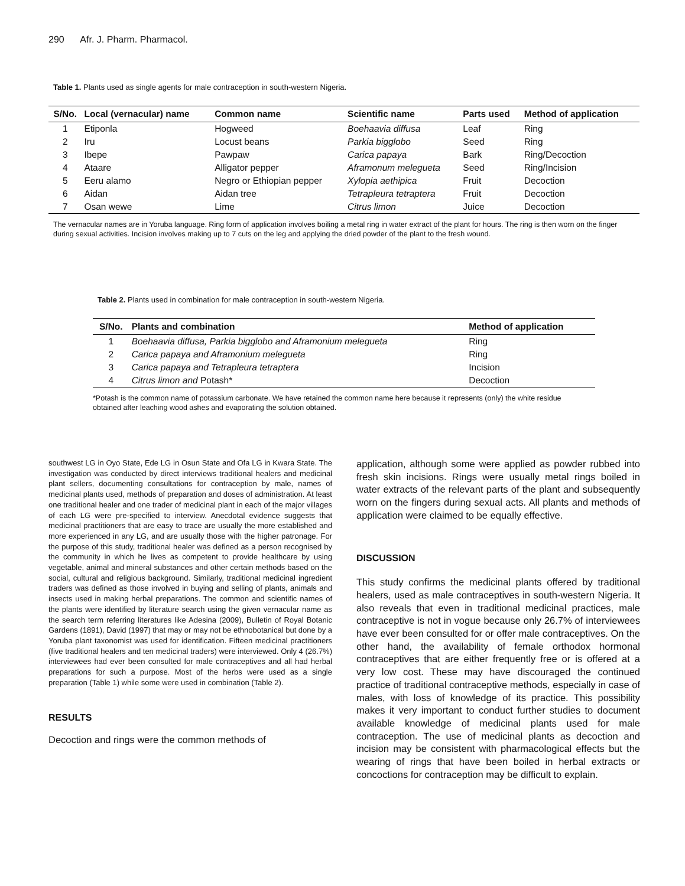290 Afr. J. Pharm. Pharmacol.
Table 1. Plants used as single agents for male contraception in south-western Nigeria.
| S/No. | Local (vernacular) name | Common name | Scientific name | Parts used | Method of application |
| --- | --- | --- | --- | --- | --- |
| 1 | Etiponla | Hogweed | Boehaavia diffusa | Leaf | Ring |
| 2 | Iru | Locust beans | Parkia bigglobo | Seed | Ring |
| 3 | Ibepe | Pawpaw | Carica papaya | Bark | Ring/Decoction |
| 4 | Ataare | Alligator pepper | Aframonum melegueta | Seed | Ring/Incision |
| 5 | Eeru alamo | Negro or Ethiopian pepper | Xylopia aethipica | Fruit | Decoction |
| 6 | Aidan | Aidan tree | Tetrapleura tetraptera | Fruit | Decoction |
| 7 | Osan wewe | Lime | Citrus limon | Juice | Decoction |
The vernacular names are in Yoruba language. Ring form of application involves boiling a metal ring in water extract of the plant for hours. The ring is then worn on the finger during sexual activities. Incision involves making up to 7 cuts on the leg and applying the dried powder of the plant to the fresh wound.
Table 2. Plants used in combination for male contraception in south-western Nigeria.
| S/No. | Plants and combination | Method of application |
| --- | --- | --- |
| 1 | Boehaavia diffusa, Parkia bigglobo and Aframonium melegueta | Ring |
| 2 | Carica papaya and Aframonium melegueta | Ring |
| 3 | Carica papaya and Tetrapleura tetraptera | Incision |
| 4 | Citrus limon and Potash* | Decoction |
*Potash is the common name of potassium carbonate. We have retained the common name here because it represents (only) the white residue obtained after leaching wood ashes and evaporating the solution obtained.
southwest LG in Oyo State, Ede LG in Osun State and Ofa LG in Kwara State. The investigation was conducted by direct interviews traditional healers and medicinal plant sellers, documenting consultations for contraception by male, names of medicinal plants used, methods of preparation and doses of administration. At least one traditional healer and one trader of medicinal plant in each of the major villages of each LG were pre-specified to interview. Anecdotal evidence suggests that medicinal practitioners that are easy to trace are usually the more established and more experienced in any LG, and are usually those with the higher patronage. For the purpose of this study, traditional healer was defined as a person recognised by the community in which he lives as competent to provide healthcare by using vegetable, animal and mineral substances and other certain methods based on the social, cultural and religious background. Similarly, traditional medicinal ingredient traders was defined as those involved in buying and selling of plants, animals and insects used in making herbal preparations. The common and scientific names of the plants were identified by literature search using the given vernacular name as the search term referring literatures like Adesina (2009), Bulletin of Royal Botanic Gardens (1891), David (1997) that may or may not be ethnobotanical but done by a Yoruba plant taxonomist was used for identification. Fifteen medicinal practitioners (five traditional healers and ten medicinal traders) were interviewed. Only 4 (26.7%) interviewees had ever been consulted for male contraceptives and all had herbal preparations for such a purpose. Most of the herbs were used as a single preparation (Table 1) while some were used in combination (Table 2).
RESULTS
Decoction and rings were the common methods of
application, although some were applied as powder rubbed into fresh skin incisions. Rings were usually metal rings boiled in water extracts of the relevant parts of the plant and subsequently worn on the fingers during sexual acts. All plants and methods of application were claimed to be equally effective.
DISCUSSION
This study confirms the medicinal plants offered by traditional healers, used as male contraceptives in south-western Nigeria. It also reveals that even in traditional medicinal practices, male contraceptive is not in vogue because only 26.7% of interviewees have ever been consulted for or offer male contraceptives. On the other hand, the availability of female orthodox hormonal contraceptives that are either frequently free or is offered at a very low cost. These may have discouraged the continued practice of traditional contraceptive methods, especially in case of males, with loss of knowledge of its practice. This possibility makes it very important to conduct further studies to document available knowledge of medicinal plants used for male contraception. The use of medicinal plants as decoction and incision may be consistent with pharmacological effects but the wearing of rings that have been boiled in herbal extracts or concoctions for contraception may be difficult to explain.